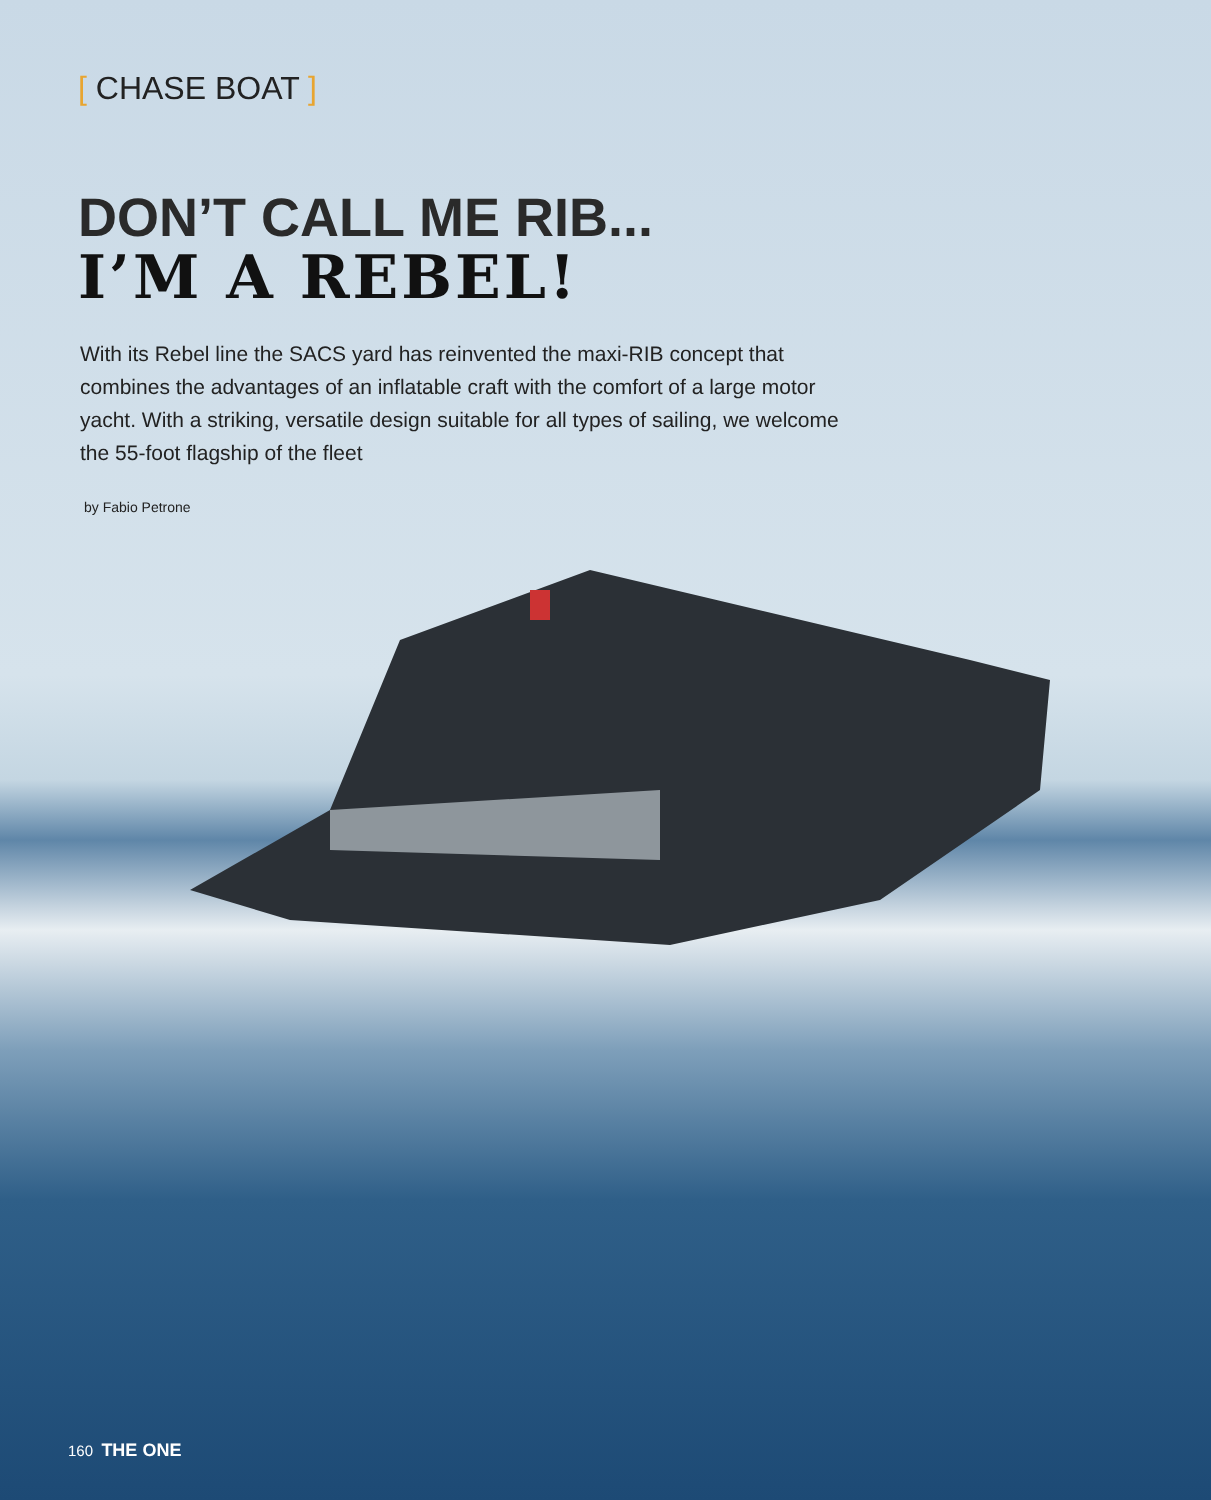[ CHASE BOAT ]
DON’T CALL ME RIB...
I’M A REBEL!
With its Rebel line the SACS yard has reinvented the maxi-RIB concept that combines the advantages of an inflatable craft with the comfort of a large motor yacht. With a striking, versatile design suitable for all types of sailing, we welcome the 55-foot flagship of the fleet
by Fabio Petrone
160 THE ONE